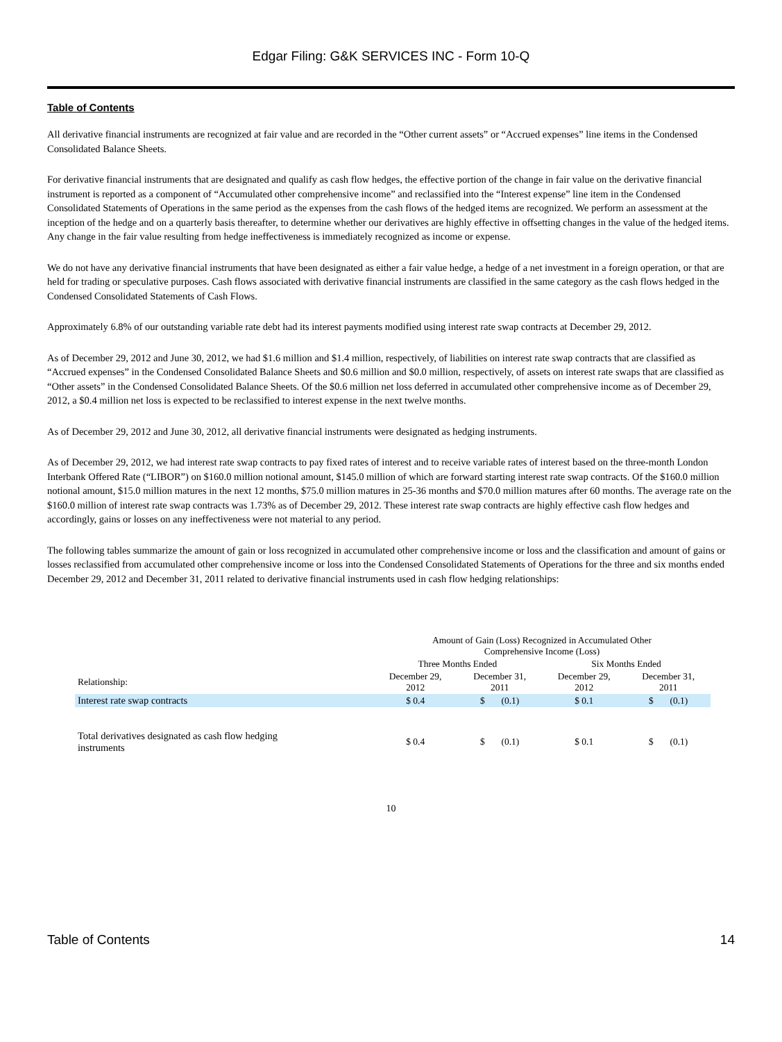Edgar Filing: G&K SERVICES INC - Form 10-Q
Table of Contents
All derivative financial instruments are recognized at fair value and are recorded in the “Other current assets” or “Accrued expenses” line items in the Condensed Consolidated Balance Sheets.
For derivative financial instruments that are designated and qualify as cash flow hedges, the effective portion of the change in fair value on the derivative financial instrument is reported as a component of “Accumulated other comprehensive income” and reclassified into the “Interest expense” line item in the Condensed Consolidated Statements of Operations in the same period as the expenses from the cash flows of the hedged items are recognized. We perform an assessment at the inception of the hedge and on a quarterly basis thereafter, to determine whether our derivatives are highly effective in offsetting changes in the value of the hedged items. Any change in the fair value resulting from hedge ineffectiveness is immediately recognized as income or expense.
We do not have any derivative financial instruments that have been designated as either a fair value hedge, a hedge of a net investment in a foreign operation, or that are held for trading or speculative purposes. Cash flows associated with derivative financial instruments are classified in the same category as the cash flows hedged in the Condensed Consolidated Statements of Cash Flows.
Approximately 6.8% of our outstanding variable rate debt had its interest payments modified using interest rate swap contracts at December 29, 2012.
As of December 29, 2012 and June 30, 2012, we had $1.6 million and $1.4 million, respectively, of liabilities on interest rate swap contracts that are classified as “Accrued expenses” in the Condensed Consolidated Balance Sheets and $0.6 million and $0.0 million, respectively, of assets on interest rate swaps that are classified as “Other assets” in the Condensed Consolidated Balance Sheets. Of the $0.6 million net loss deferred in accumulated other comprehensive income as of December 29, 2012, a $0.4 million net loss is expected to be reclassified to interest expense in the next twelve months.
As of December 29, 2012 and June 30, 2012, all derivative financial instruments were designated as hedging instruments.
As of December 29, 2012, we had interest rate swap contracts to pay fixed rates of interest and to receive variable rates of interest based on the three-month London Interbank Offered Rate (“LIBOR”) on $160.0 million notional amount, $145.0 million of which are forward starting interest rate swap contracts. Of the $160.0 million notional amount, $15.0 million matures in the next 12 months, $75.0 million matures in 25-36 months and $70.0 million matures after 60 months. The average rate on the $160.0 million of interest rate swap contracts was 1.73% as of December 29, 2012. These interest rate swap contracts are highly effective cash flow hedges and accordingly, gains or losses on any ineffectiveness were not material to any period.
The following tables summarize the amount of gain or loss recognized in accumulated other comprehensive income or loss and the classification and amount of gains or losses reclassified from accumulated other comprehensive income or loss into the Condensed Consolidated Statements of Operations for the three and six months ended December 29, 2012 and December 31, 2011 related to derivative financial instruments used in cash flow hedging relationships:
| | Amount of Gain (Loss) Recognized in Accumulated Other Comprehensive Income (Loss) | | | |
| --- | --- | --- | --- | --- |
| | Three Months Ended | | Six Months Ended | |
| Relationship: | December 29, 2012 | December 31, 2011 | December 29, 2012 | December 31, 2011 |
| Interest rate swap contracts | $ 0.4 | $ (0.1) | $ 0.1 | $ (0.1) |
| Total derivatives designated as cash flow hedging instruments | $ 0.4 | $ (0.1) | $ 0.1 | $ (0.1) |
10
Table of Contents 14